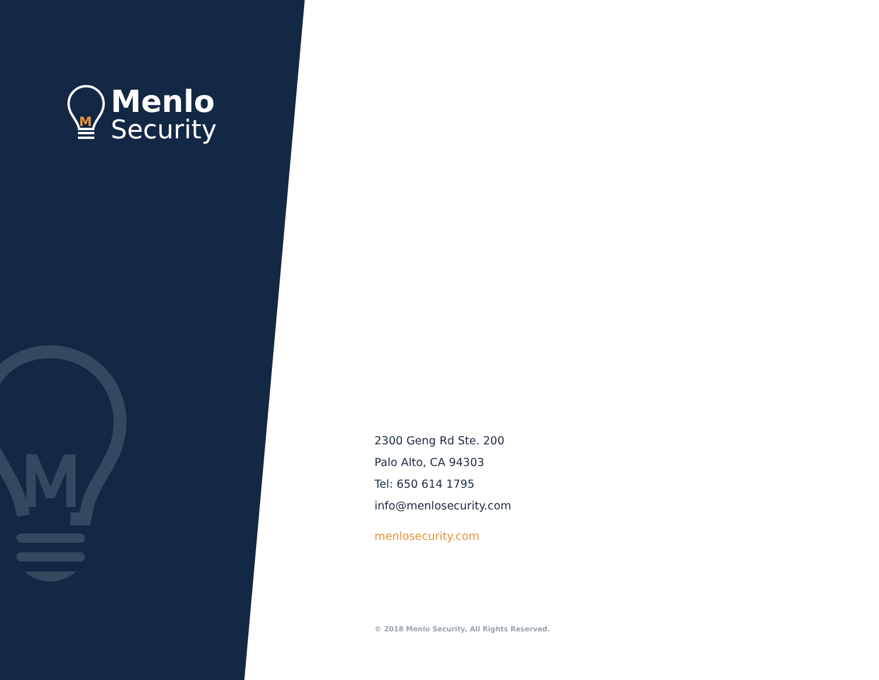M
Menlo
Security
2300 Geng Rd Ste. 200
Palo Alto, CA 94303
Tel: 650 614 1795
info@menlosecurity.com
menlosecurity.com
© 2018 Menlo Security, All Rights Reserved.